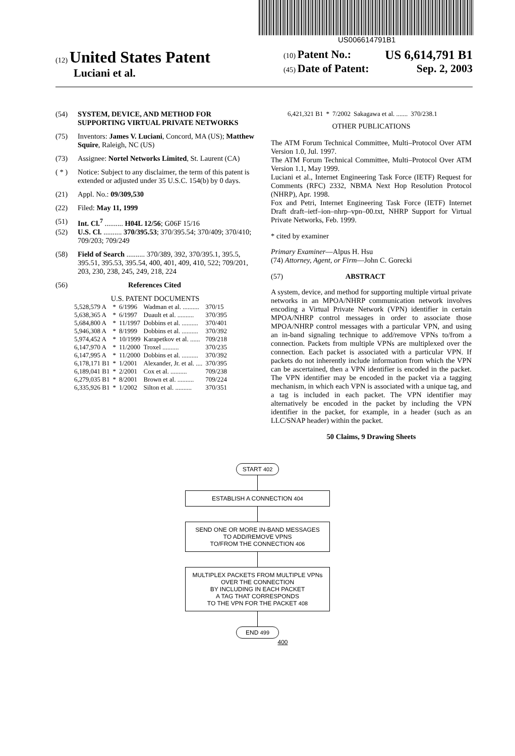US006614791B1
(12) United States Patent
Luciani et al.
(10) Patent No.: US 6,614,791 B1
(45) Date of Patent: Sep. 2, 2003
(54) SYSTEM, DEVICE, AND METHOD FOR SUPPORTING VIRTUAL PRIVATE NETWORKS
(75) Inventors: James V. Luciani, Concord, MA (US); Matthew Squire, Raleigh, NC (US)
(73) Assignee: Nortel Networks Limited, St. Laurent (CA)
( * ) Notice: Subject to any disclaimer, the term of this patent is extended or adjusted under 35 U.S.C. 154(b) by 0 days.
(21) Appl. No.: 09/309,530
(22) Filed: May 11, 1999
(51) Int. Cl.<sup>7</sup> .......... H04L 12/56; G06F 15/16
(52) U.S. Cl. .......... 370/395.53; 370/395.54; 370/409; 370/410; 709/203; 709/249
(58) Field of Search .......... 370/389, 392, 370/395.1, 395.5, 395.51, 395.53, 395.54, 400, 401, 409, 410, 522; 709/201, 203, 230, 238, 245, 249, 218, 224
(56) References Cited
U.S. PATENT DOCUMENTS
| 5,528,579 A | * | 6/1996 | Wadman et al. .......... | 370/15 |
| 5,638,365 A | * | 6/1997 | Duault et al. .......... | 370/395 |
| 5,684,800 A | * | 11/1997 | Dobbins et al. .......... | 370/401 |
| 5,946,308 A | * | 8/1999 | Dobbins et al. .......... | 370/392 |
| 5,974,452 A | * | 10/1999 | Karapetkov et al. ...... | 709/218 |
| 6,147,970 A | * | 11/2000 | Troxel .......... | 370/235 |
| 6,147,995 A | * | 11/2000 | Dobbins et al. .......... | 370/392 |
| 6,178,171 B1 | * | 1/2001 | Alexander, Jr. et al. .... | 370/395 |
| 6,189,041 B1 | * | 2/2001 | Cox et al. .......... | 709/238 |
| 6,279,035 B1 | * | 8/2001 | Brown et al. .......... | 709/224 |
| 6,335,926 B1 | * | 1/2002 | Silton et al. .......... | 370/351 |
| 6,421,321 B1 | * | 7/2002 | Sakagawa et al. ....... | 370/238.1 |
OTHER PUBLICATIONS
The ATM Forum Technical Committee, Multi–Protocol Over ATM Version 1.0, Jul. 1997.
The ATM Forum Technical Committee, Multi–Protocol Over ATM Version 1.1, May 1999.
Luciani et al., Internet Engineering Task Force (IETF) Request for Comments (RFC) 2332, NBMA Next Hop Resolution Protocol (NHRP), Apr. 1998.
Fox and Petri, Internet Engineering Task Force (IETF) Internet Draft draft–ietf–ion–nhrp–vpn–00.txt, NHRP Support for Virtual Private Networks, Feb. 1999.
* cited by examiner
Primary Examiner—Alpus H. Hsu
(74) Attorney, Agent, or Firm—John C. Gorecki
(57) ABSTRACT
A system, device, and method for supporting multiple virtual private networks in an MPOA/NHRP communication network involves encoding a Virtual Private Network (VPN) identifier in certain MPOA/NHRP control messages in order to associate those MPOA/NHRP control messages with a particular VPN, and using an in-band signaling technique to add/remove VPNs to/from a connection. Packets from multiple VPNs are multiplexed over the connection. Each packet is associated with a particular VPN. If packets do not inherently include information from which the VPN can be ascertained, then a VPN identifier is encoded in the packet. The VPN identifier may be encoded in the packet via a tagging mechanism, in which each VPN is associated with a unique tag, and a tag is included in each packet. The VPN identifier may alternatively be encoded in the packet by including the VPN identifier in the packet, for example, in a header (such as an LLC/SNAP header) within the packet.
50 Claims, 9 Drawing Sheets
START 402
ESTABLISH A CONNECTION 404
SEND ONE OR MORE IN-BAND MESSAGES
TO ADD/REMOVE VPNS
TO/FROM THE CONNECTION 406
MULTIPLEX PACKETS FROM MULTIPLE VPNs
OVER THE CONNECTION
BY INCLUDING IN EACH PACKET
A TAG THAT CORRESPONDS
TO THE VPN FOR THE PACKET 408
END 499
400